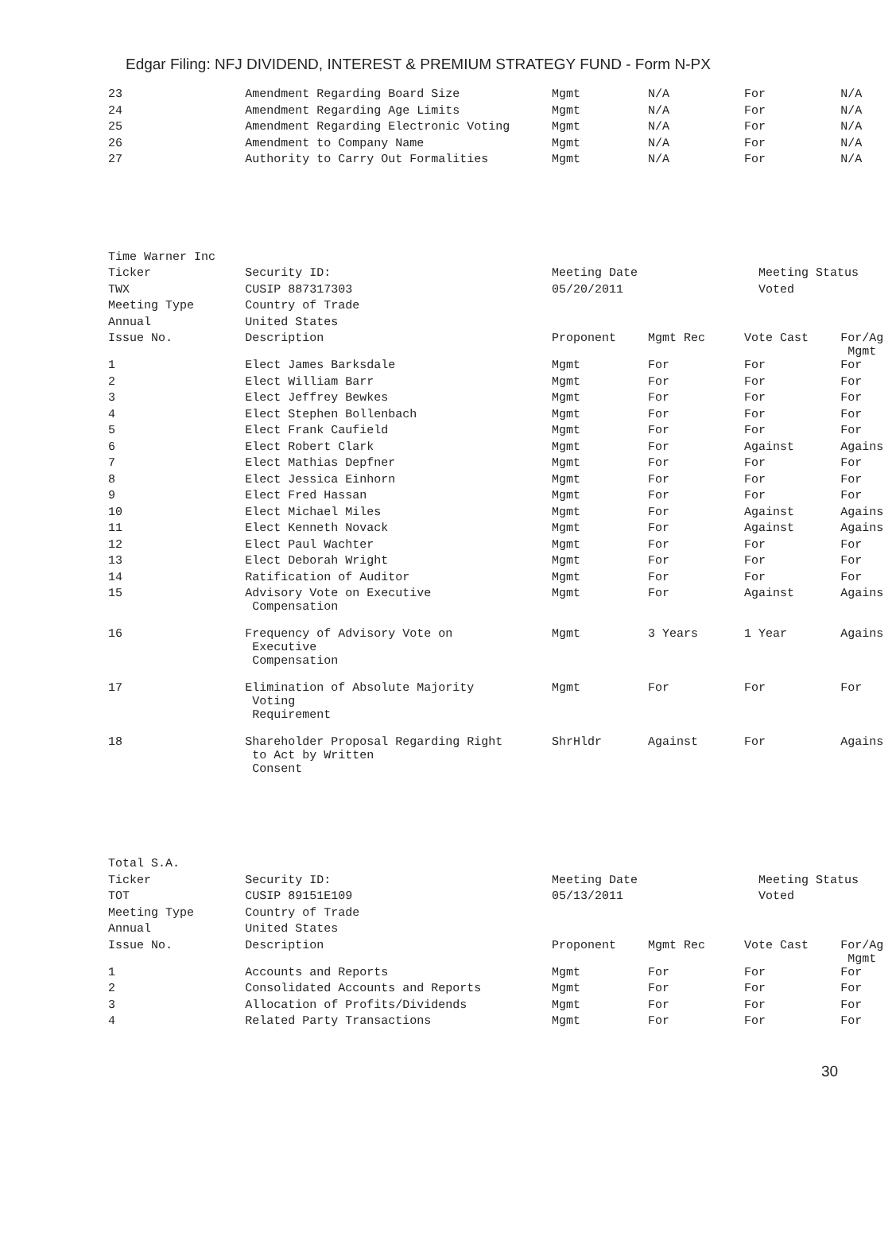Edgar Filing: NFJ DIVIDEND, INTEREST & PREMIUM STRATEGY FUND - Form N-PX
| 23 | Amendment Regarding Board Size | Mgmt | N/A | For | N/A |
| 24 | Amendment Regarding Age Limits | Mgmt | N/A | For | N/A |
| 25 | Amendment Regarding Electronic Voting | Mgmt | N/A | For | N/A |
| 26 | Amendment to Company Name | Mgmt | N/A | For | N/A |
| 27 | Authority to Carry Out Formalities | Mgmt | N/A | For | N/A |
| Time Warner Inc | | | | | |
| Ticker | Security ID: | Meeting Date | | Meeting Status | |
| TWX | CUSIP 887317303 | 05/20/2011 | | Voted | |
| Meeting Type | Country of Trade | | | | |
| Annual | United States | | | | |
| Issue No. | Description | Proponent | Mgmt Rec | Vote Cast | For/Ag Mgmt |
| 1 | Elect James Barksdale | Mgmt | For | For | For |
| 2 | Elect William Barr | Mgmt | For | For | For |
| 3 | Elect Jeffrey Bewkes | Mgmt | For | For | For |
| 4 | Elect Stephen Bollenbach | Mgmt | For | For | For |
| 5 | Elect Frank Caufield | Mgmt | For | For | For |
| 6 | Elect Robert Clark | Mgmt | For | Against | Agains |
| 7 | Elect Mathias Depfner | Mgmt | For | For | For |
| 8 | Elect Jessica Einhorn | Mgmt | For | For | For |
| 9 | Elect Fred Hassan | Mgmt | For | For | For |
| 10 | Elect Michael Miles | Mgmt | For | Against | Agains |
| 11 | Elect Kenneth Novack | Mgmt | For | Against | Agains |
| 12 | Elect Paul Wachter | Mgmt | For | For | For |
| 13 | Elect Deborah Wright | Mgmt | For | For | For |
| 14 | Ratification of Auditor | Mgmt | For | For | For |
| 15 | Advisory Vote on Executive Compensation | Mgmt | For | Against | Agains |
| 16 | Frequency of Advisory Vote on Executive Compensation | Mgmt | 3 Years | 1 Year | Agains |
| 17 | Elimination of Absolute Majority Voting Requirement | Mgmt | For | For | For |
| 18 | Shareholder Proposal Regarding Right to Act by Written Consent | ShrHldr | Against | For | Agains |
| Total S.A. | | | | | |
| Ticker | Security ID: | Meeting Date | | Meeting Status | |
| TOT | CUSIP 89151E109 | 05/13/2011 | | Voted | |
| Meeting Type | Country of Trade | | | | |
| Annual | United States | | | | |
| Issue No. | Description | Proponent | Mgmt Rec | Vote Cast | For/Ag Mgmt |
| 1 | Accounts and Reports | Mgmt | For | For | For |
| 2 | Consolidated Accounts and Reports | Mgmt | For | For | For |
| 3 | Allocation of Profits/Dividends | Mgmt | For | For | For |
| 4 | Related Party Transactions | Mgmt | For | For | For |
30